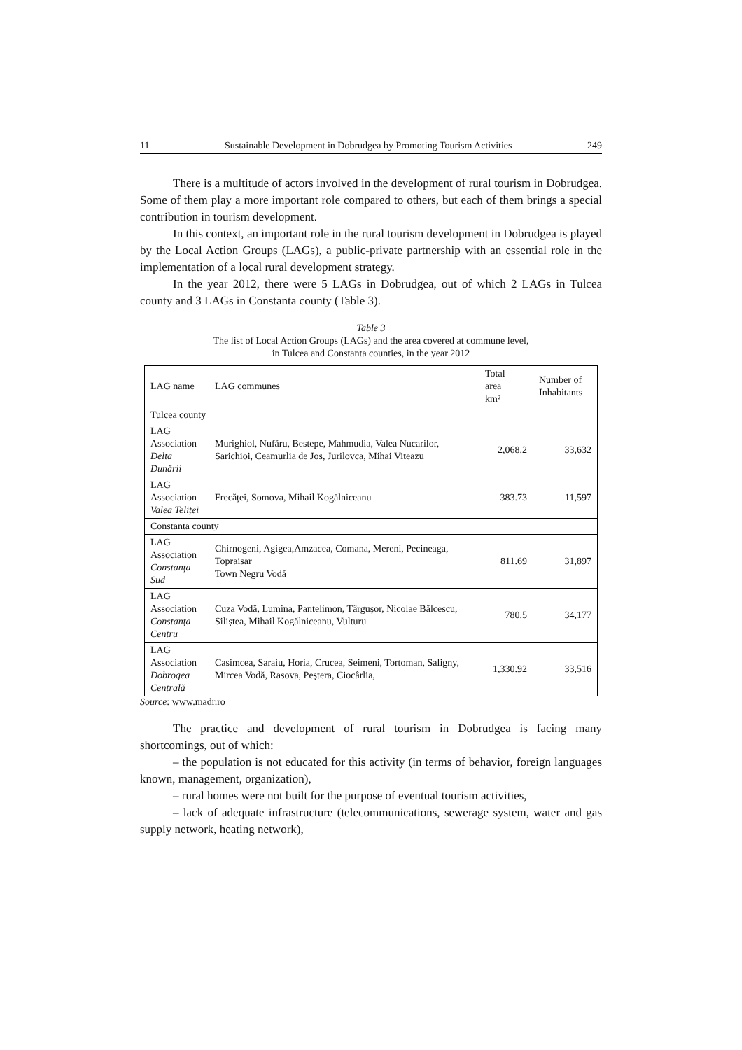11 Sustainable Development in Dobrudgea by Promoting Tourism Activities 249
There is a multitude of actors involved in the development of rural tourism in Dobrudgea. Some of them play a more important role compared to others, but each of them brings a special contribution in tourism development.
In this context, an important role in the rural tourism development in Dobrudgea is played by the Local Action Groups (LAGs), a public-private partnership with an essential role in the implementation of a local rural development strategy.
In the year 2012, there were 5 LAGs in Dobrudgea, out of which 2 LAGs in Tulcea county and 3 LAGs in Constanta county (Table 3).
Table 3
The list of Local Action Groups (LAGs) and the area covered at commune level,
in Tulcea and Constanta counties, in the year 2012
| LAG name | LAG communes | Total area km² | Number of Inhabitants |
| Tulcea county | | | |
| LAG Association Delta Dunării | Murighiol, Nufăru, Bestepe, Mahmudia, Valea Nucarilor, Sarichioi, Ceamurlia de Jos, Jurilovca, Mihai Viteazu | 2,068.2 | 33,632 |
| LAG Association Valea Teliței | Frecăței, Somova, Mihail Kogălniceanu | 383.73 | 11,597 |
| Constanta county | | | |
| LAG Association Constanța Sud | Chirnogeni, Agigea,Amzacea, Comana, Mereni, Pecineaga, Topraisar Town Negru Vodă | 811.69 | 31,897 |
| LAG Association Constanța Centru | Cuza Vodă, Lumina, Pantelimon, Târgușor, Nicolae Bălcescu, Siliștea, Mihail Kogălniceanu, Vulturu | 780.5 | 34,177 |
| LAG Association Dobrogea Centrală | Casimcea, Saraiu, Horia, Crucea, Seimeni, Tortoman, Saligny, Mircea Vodă, Rasova, Peștera, Ciocârlia, | 1,330.92 | 33,516 |
Source: www.madr.ro
The practice and development of rural tourism in Dobrudgea is facing many shortcomings, out of which:
– the population is not educated for this activity (in terms of behavior, foreign languages known, management, organization),
– rural homes were not built for the purpose of eventual tourism activities,
– lack of adequate infrastructure (telecommunications, sewerage system, water and gas supply network, heating network),